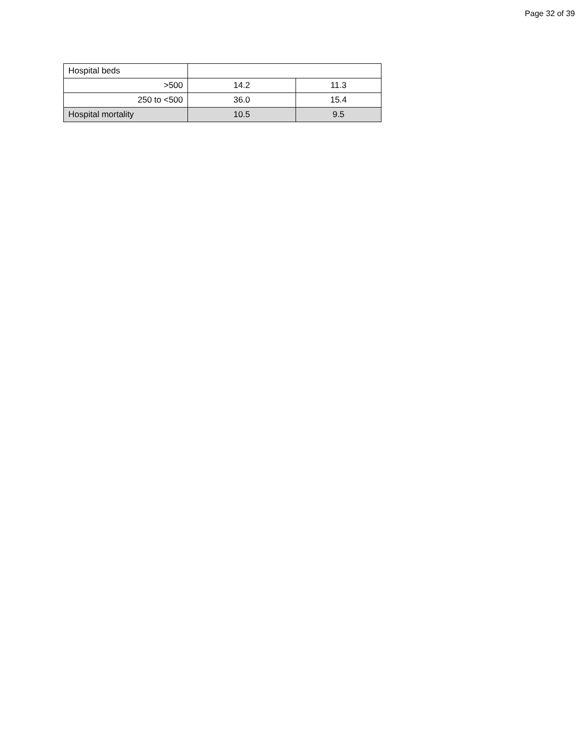Page 32 of 39
| Hospital beds | | |
| >500 | 14.2 | 11.3 |
| 250 to <500 | 36.0 | 15.4 |
| Hospital mortality | 10.5 | 9.5 |